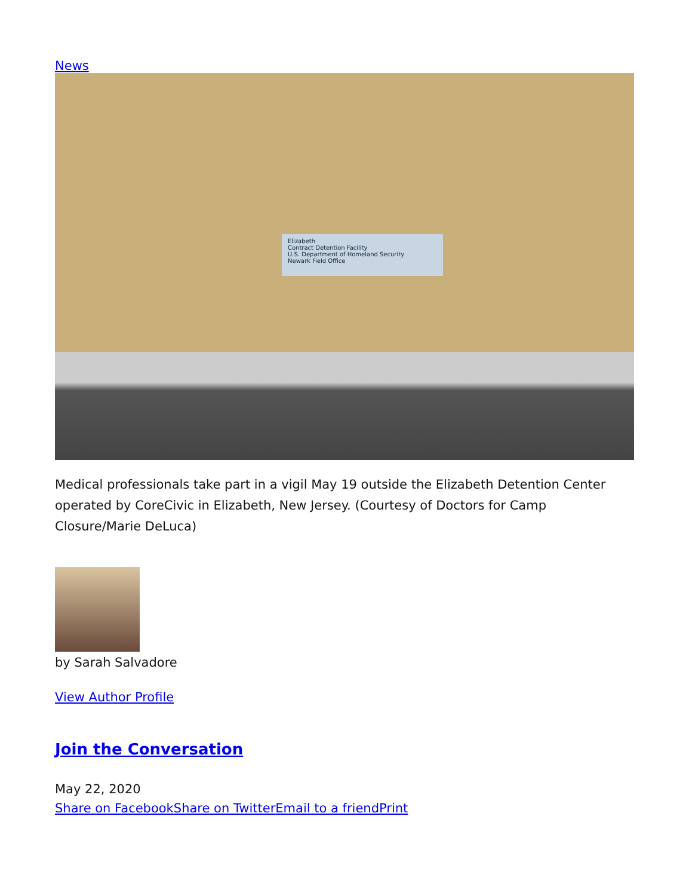News
Elizabeth
Contract Detention Facility
U.S. Department of Homeland Security
Newark Field Office
Medical professionals take part in a vigil May 19 outside the Elizabeth Detention Center operated by CoreCivic in Elizabeth, New Jersey. (Courtesy of Doctors for Camp Closure/Marie DeLuca)
by Sarah Salvadore
View Author Profile
Join the Conversation
May 22, 2020
Share on Facebook Share on Twitter Email to a friend Print